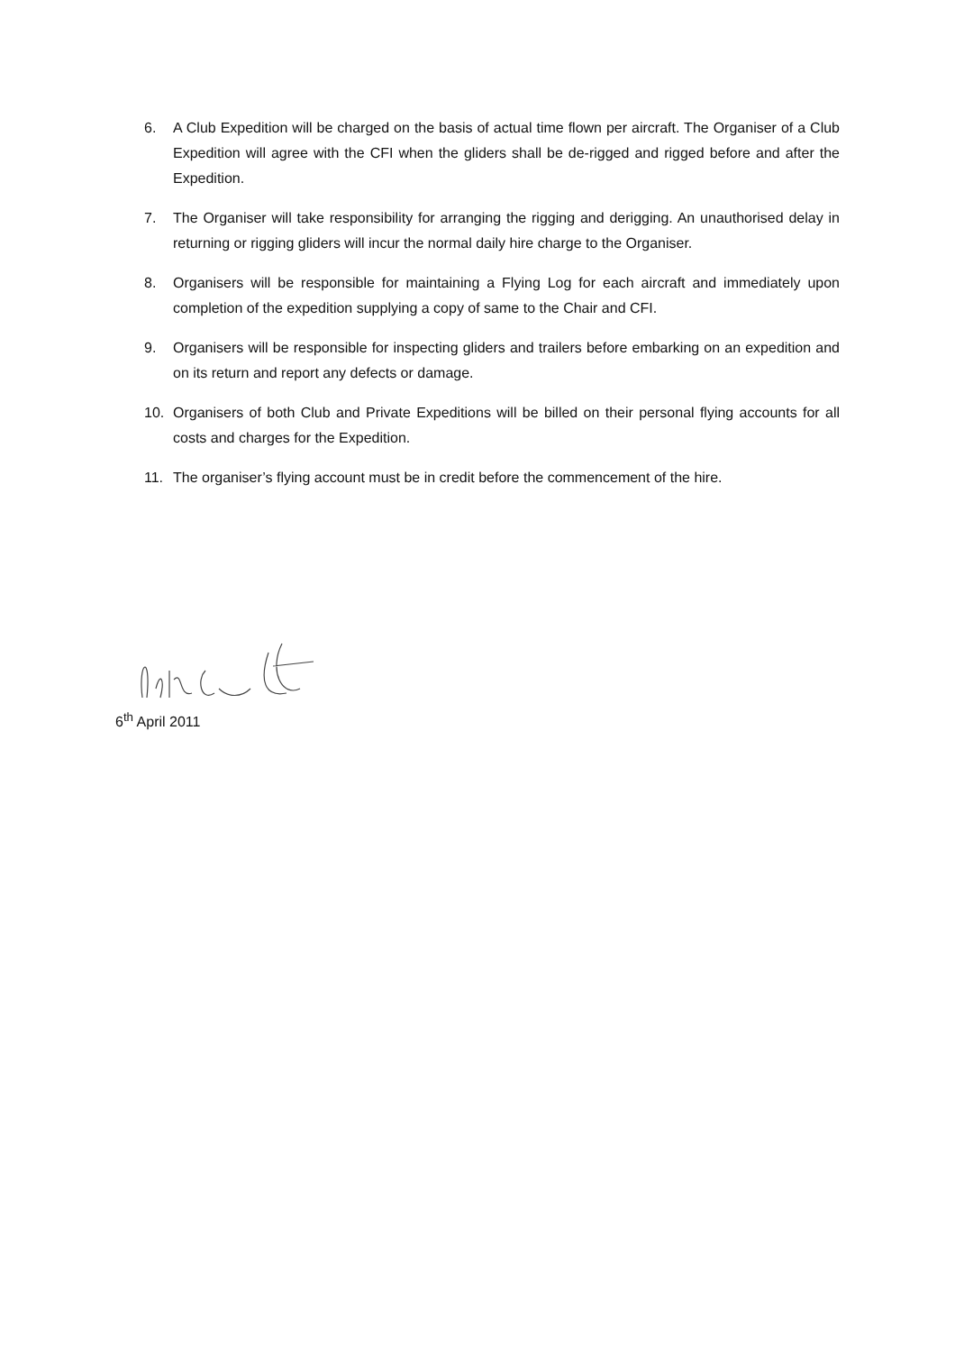6. A Club Expedition will be charged on the basis of actual time flown per aircraft. The Organiser of a Club Expedition will agree with the CFI when the gliders shall be de-rigged and rigged before and after the Expedition.
7. The Organiser will take responsibility for arranging the rigging and derigging. An unauthorised delay in returning or rigging gliders will incur the normal daily hire charge to the Organiser.
8. Organisers will be responsible for maintaining a Flying Log for each aircraft and immediately upon completion of the expedition supplying a copy of same to the Chair and CFI.
9. Organisers will be responsible for inspecting gliders and trailers before embarking on an expedition and on its return and report any defects or damage.
10. Organisers of both Club and Private Expeditions will be billed on their personal flying accounts for all costs and charges for the Expedition.
11. The organiser’s flying account must be in credit before the commencement of the hire.
6<sup>th</sup> April 2011